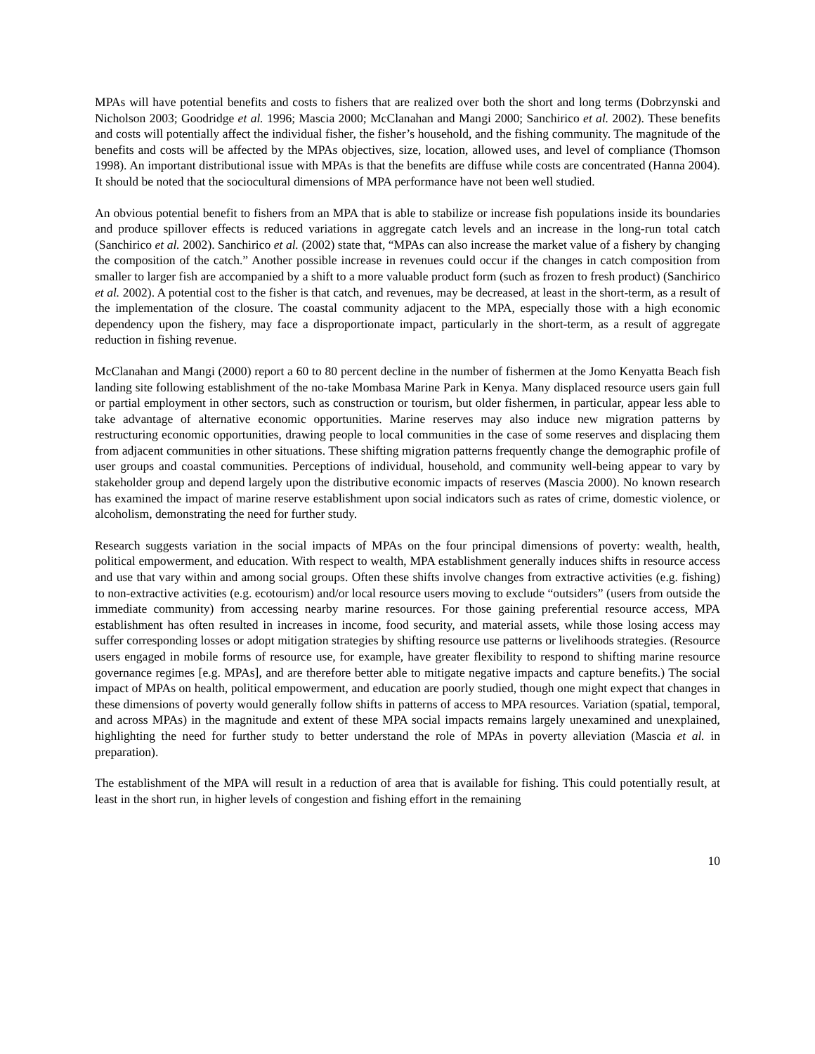MPAs will have potential benefits and costs to fishers that are realized over both the short and long terms (Dobrzynski and Nicholson 2003; Goodridge et al. 1996; Mascia 2000; McClanahan and Mangi 2000; Sanchirico et al. 2002). These benefits and costs will potentially affect the individual fisher, the fisher’s household, and the fishing community. The magnitude of the benefits and costs will be affected by the MPAs objectives, size, location, allowed uses, and level of compliance (Thomson 1998). An important distributional issue with MPAs is that the benefits are diffuse while costs are concentrated (Hanna 2004). It should be noted that the sociocultural dimensions of MPA performance have not been well studied.
An obvious potential benefit to fishers from an MPA that is able to stabilize or increase fish populations inside its boundaries and produce spillover effects is reduced variations in aggregate catch levels and an increase in the long-run total catch (Sanchirico et al. 2002). Sanchirico et al. (2002) state that, “MPAs can also increase the market value of a fishery by changing the composition of the catch.” Another possible increase in revenues could occur if the changes in catch composition from smaller to larger fish are accompanied by a shift to a more valuable product form (such as frozen to fresh product) (Sanchirico et al. 2002). A potential cost to the fisher is that catch, and revenues, may be decreased, at least in the short-term, as a result of the implementation of the closure. The coastal community adjacent to the MPA, especially those with a high economic dependency upon the fishery, may face a disproportionate impact, particularly in the short-term, as a result of aggregate reduction in fishing revenue.
McClanahan and Mangi (2000) report a 60 to 80 percent decline in the number of fishermen at the Jomo Kenyatta Beach fish landing site following establishment of the no-take Mombasa Marine Park in Kenya. Many displaced resource users gain full or partial employment in other sectors, such as construction or tourism, but older fishermen, in particular, appear less able to take advantage of alternative economic opportunities. Marine reserves may also induce new migration patterns by restructuring economic opportunities, drawing people to local communities in the case of some reserves and displacing them from adjacent communities in other situations. These shifting migration patterns frequently change the demographic profile of user groups and coastal communities. Perceptions of individual, household, and community well-being appear to vary by stakeholder group and depend largely upon the distributive economic impacts of reserves (Mascia 2000). No known research has examined the impact of marine reserve establishment upon social indicators such as rates of crime, domestic violence, or alcoholism, demonstrating the need for further study.
Research suggests variation in the social impacts of MPAs on the four principal dimensions of poverty: wealth, health, political empowerment, and education. With respect to wealth, MPA establishment generally induces shifts in resource access and use that vary within and among social groups. Often these shifts involve changes from extractive activities (e.g. fishing) to non-extractive activities (e.g. ecotourism) and/or local resource users moving to exclude “outsiders” (users from outside the immediate community) from accessing nearby marine resources. For those gaining preferential resource access, MPA establishment has often resulted in increases in income, food security, and material assets, while those losing access may suffer corresponding losses or adopt mitigation strategies by shifting resource use patterns or livelihoods strategies. (Resource users engaged in mobile forms of resource use, for example, have greater flexibility to respond to shifting marine resource governance regimes [e.g. MPAs], and are therefore better able to mitigate negative impacts and capture benefits.) The social impact of MPAs on health, political empowerment, and education are poorly studied, though one might expect that changes in these dimensions of poverty would generally follow shifts in patterns of access to MPA resources. Variation (spatial, temporal, and across MPAs) in the magnitude and extent of these MPA social impacts remains largely unexamined and unexplained, highlighting the need for further study to better understand the role of MPAs in poverty alleviation (Mascia et al. in preparation).
The establishment of the MPA will result in a reduction of area that is available for fishing. This could potentially result, at least in the short run, in higher levels of congestion and fishing effort in the remaining
10